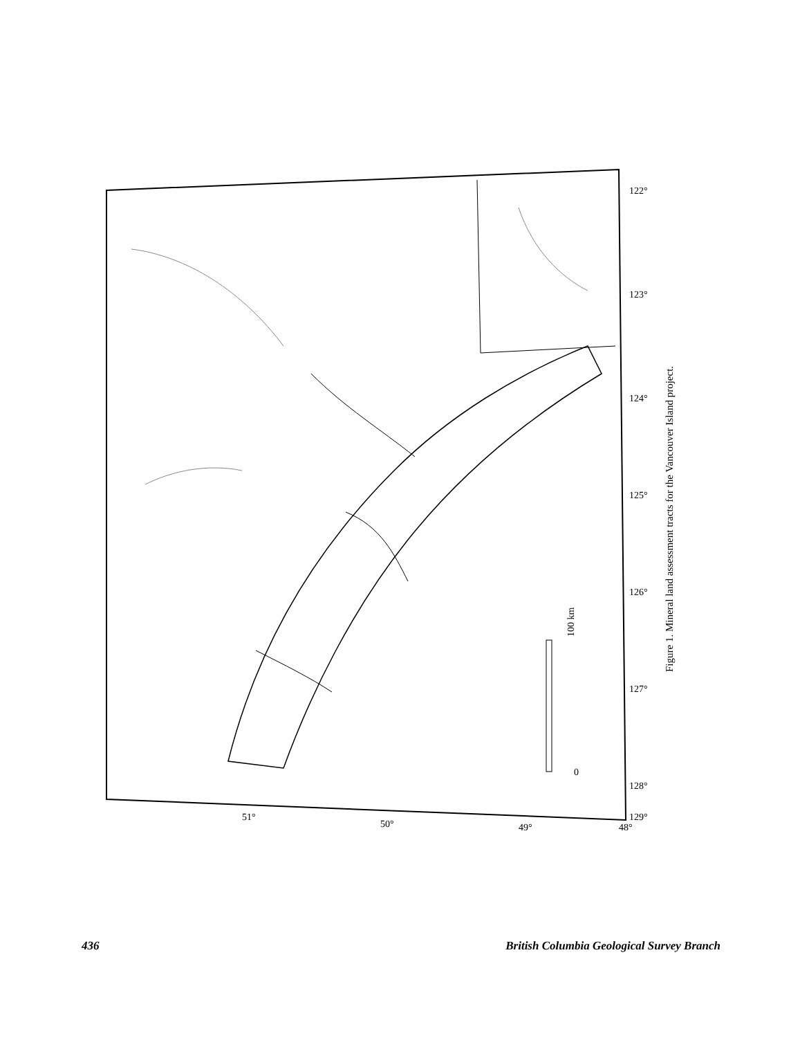100 km
0
51°
50°
49°
48°
122°
123°
124°
125°
126°
127°
128°
129°
Figure 1. Mineral land assessment tracts for the Vancouver Island project.
436 British Columbia Geological Survey Branch